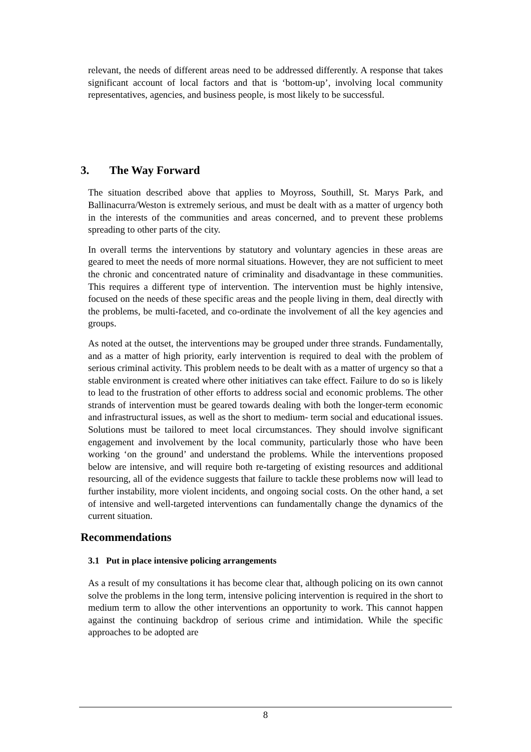relevant, the needs of different areas need to be addressed differently. A response that takes significant account of local factors and that is ‘bottom-up’, involving local community representatives, agencies, and business people, is most likely to be successful.
3. The Way Forward
The situation described above that applies to Moyross, Southill, St. Marys Park, and Ballinacurra/Weston is extremely serious, and must be dealt with as a matter of urgency both in the interests of the communities and areas concerned, and to prevent these problems spreading to other parts of the city.
In overall terms the interventions by statutory and voluntary agencies in these areas are geared to meet the needs of more normal situations. However, they are not sufficient to meet the chronic and concentrated nature of criminality and disadvantage in these communities. This requires a different type of intervention. The intervention must be highly intensive, focused on the needs of these specific areas and the people living in them, deal directly with the problems, be multi-faceted, and co-ordinate the involvement of all the key agencies and groups.
As noted at the outset, the interventions may be grouped under three strands. Fundamentally, and as a matter of high priority, early intervention is required to deal with the problem of serious criminal activity. This problem needs to be dealt with as a matter of urgency so that a stable environment is created where other initiatives can take effect. Failure to do so is likely to lead to the frustration of other efforts to address social and economic problems. The other strands of intervention must be geared towards dealing with both the longer-term economic and infrastructural issues, as well as the short to medium- term social and educational issues. Solutions must be tailored to meet local circumstances. They should involve significant engagement and involvement by the local community, particularly those who have been working ‘on the ground’ and understand the problems. While the interventions proposed below are intensive, and will require both re-targeting of existing resources and additional resourcing, all of the evidence suggests that failure to tackle these problems now will lead to further instability, more violent incidents, and ongoing social costs. On the other hand, a set of intensive and well-targeted interventions can fundamentally change the dynamics of the current situation.
Recommendations
3.1 Put in place intensive policing arrangements
As a result of my consultations it has become clear that, although policing on its own cannot solve the problems in the long term, intensive policing intervention is required in the short to medium term to allow the other interventions an opportunity to work. This cannot happen against the continuing backdrop of serious crime and intimidation. While the specific approaches to be adopted are
8